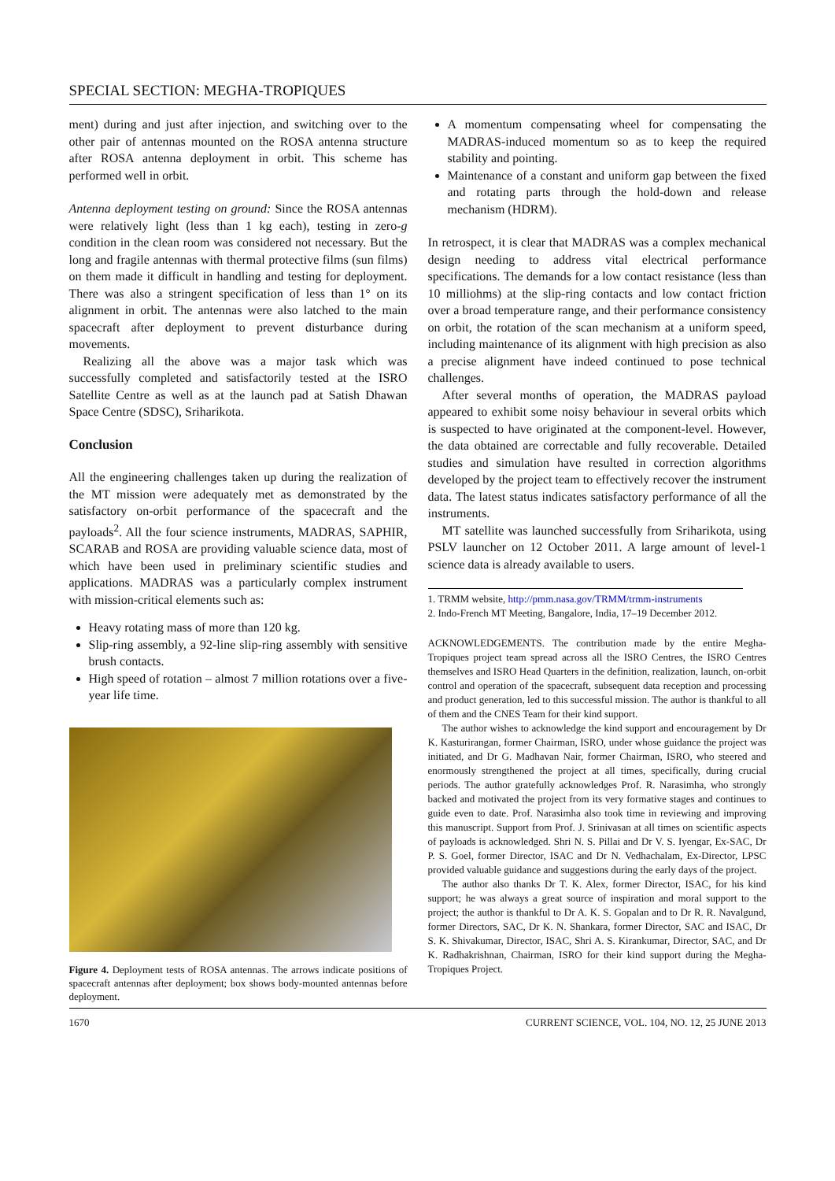SPECIAL SECTION: MEGHA-TROPIQUES
ment) during and just after injection, and switching over to the other pair of antennas mounted on the ROSA antenna structure after ROSA antenna deployment in orbit. This scheme has performed well in orbit.
Antenna deployment testing on ground: Since the ROSA antennas were relatively light (less than 1 kg each), testing in zero-g condition in the clean room was considered not necessary. But the long and fragile antennas with thermal protective films (sun films) on them made it difficult in handling and testing for deployment. There was also a stringent specification of less than 1° on its alignment in orbit. The antennas were also latched to the main spacecraft after deployment to prevent disturbance during movements.
Realizing all the above was a major task which was successfully completed and satisfactorily tested at the ISRO Satellite Centre as well as at the launch pad at Satish Dhawan Space Centre (SDSC), Sriharikota.
Conclusion
All the engineering challenges taken up during the realization of the MT mission were adequately met as demonstrated by the satisfactory on-orbit performance of the spacecraft and the payloads<sup>2</sup>. All the four science instruments, MADRAS, SAPHIR, SCARAB and ROSA are providing valuable science data, most of which have been used in preliminary scientific studies and applications. MADRAS was a particularly complex instrument with mission-critical elements such as:
Heavy rotating mass of more than 120 kg.
Slip-ring assembly, a 92-line slip-ring assembly with sensitive brush contacts.
High speed of rotation – almost 7 million rotations over a five-year life time.
Figure 4. Deployment tests of ROSA antennas. The arrows indicate positions of spacecraft antennas after deployment; box shows body-mounted antennas before deployment.
A momentum compensating wheel for compensating the MADRAS-induced momentum so as to keep the required stability and pointing.
Maintenance of a constant and uniform gap between the fixed and rotating parts through the hold-down and release mechanism (HDRM).
In retrospect, it is clear that MADRAS was a complex mechanical design needing to address vital electrical performance specifications. The demands for a low contact resistance (less than 10 milliohms) at the slip-ring contacts and low contact friction over a broad temperature range, and their performance consistency on orbit, the rotation of the scan mechanism at a uniform speed, including maintenance of its alignment with high precision as also a precise alignment have indeed continued to pose technical challenges.
After several months of operation, the MADRAS payload appeared to exhibit some noisy behaviour in several orbits which is suspected to have originated at the component-level. However, the data obtained are correctable and fully recoverable. Detailed studies and simulation have resulted in correction algorithms developed by the project team to effectively recover the instrument data. The latest status indicates satisfactory performance of all the instruments.
MT satellite was launched successfully from Sriharikota, using PSLV launcher on 12 October 2011. A large amount of level-1 science data is already available to users.
1. TRMM website, http://pmm.nasa.gov/TRMM/trmm-instruments
2. Indo-French MT Meeting, Bangalore, India, 17–19 December 2012.
ACKNOWLEDGEMENTS. The contribution made by the entire Megha-Tropiques project team spread across all the ISRO Centres, the ISRO Centres themselves and ISRO Head Quarters in the definition, realization, launch, on-orbit control and operation of the spacecraft, subsequent data reception and processing and product generation, led to this successful mission. The author is thankful to all of them and the CNES Team for their kind support.
The author wishes to acknowledge the kind support and encouragement by Dr K. Kasturirangan, former Chairman, ISRO, under whose guidance the project was initiated, and Dr G. Madhavan Nair, former Chairman, ISRO, who steered and enormously strengthened the project at all times, specifically, during crucial periods. The author gratefully acknowledges Prof. R. Narasimha, who strongly backed and motivated the project from its very formative stages and continues to guide even to date. Prof. Narasimha also took time in reviewing and improving this manuscript. Support from Prof. J. Srinivasan at all times on scientific aspects of payloads is acknowledged. Shri N. S. Pillai and Dr V. S. Iyengar, Ex-SAC, Dr P. S. Goel, former Director, ISAC and Dr N. Vedhachalam, Ex-Director, LPSC provided valuable guidance and suggestions during the early days of the project.
The author also thanks Dr T. K. Alex, former Director, ISAC, for his kind support; he was always a great source of inspiration and moral support to the project; the author is thankful to Dr A. K. S. Gopalan and to Dr R. R. Navalgund, former Directors, SAC, Dr K. N. Shankara, former Director, SAC and ISAC, Dr S. K. Shivakumar, Director, ISAC, Shri A. S. Kirankumar, Director, SAC, and Dr K. Radhakrishnan, Chairman, ISRO for their kind support during the Megha-Tropiques Project.
1670 CURRENT SCIENCE, VOL. 104, NO. 12, 25 JUNE 2013